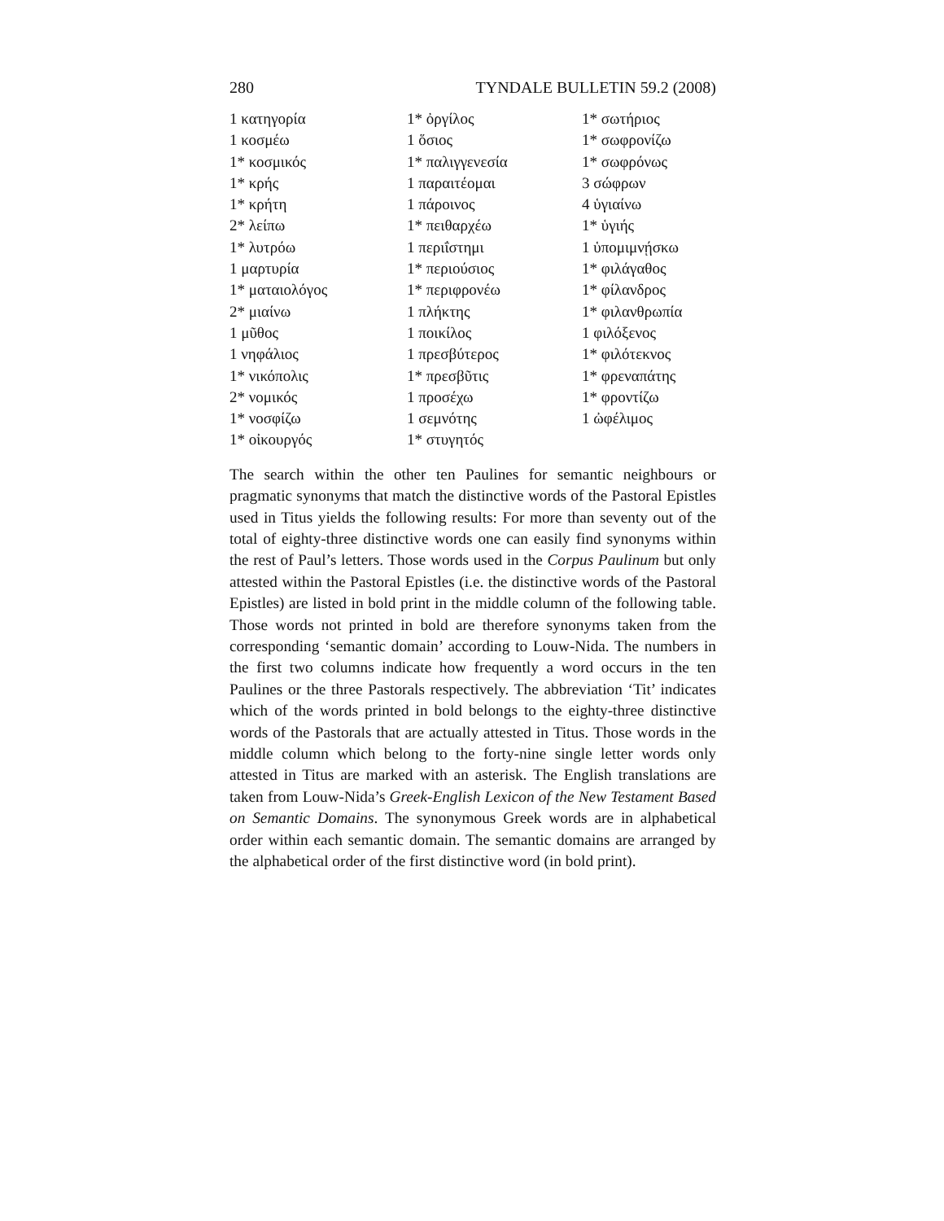280 TYNDALE BULLETIN 59.2 (2008)
| 1 κατηγορία | 1* ὀργίλος | 1* σωτήριος |
| 1 κοσμέω | 1 ὅσιος | 1* σωφρονίζω |
| 1* κοσμικός | 1* παλιγγενεσία | 1* σωφρόνως |
| 1* κρής | 1 παραιτέομαι | 3 σώφρων |
| 1* κρήτη | 1 πάροινος | 4 ὑγιαίνω |
| 2* λείπω | 1* πειθαρχέω | 1* ὑγιής |
| 1* λυτρόω | 1 περιΐστημι | 1 ὑπομιμνῄσκω |
| 1 μαρτυρία | 1* περιούσιος | 1* φιλάγαθος |
| 1* ματαιολόγος | 1* περιφρονέω | 1* φίλανδρος |
| 2* μιαίνω | 1 πλήκτης | 1* φιλανθρωπία |
| 1 μῦθος | 1 ποικίλος | 1 φιλόξενος |
| 1 νηφάλιος | 1 πρεσβύτερος | 1* φιλότεκνος |
| 1* νικόπολις | 1* πρεσβῦτις | 1* φρεναπάτης |
| 2* νομικός | 1 προσέχω | 1* φροντίζω |
| 1* νοσφίζω | 1 σεμνότης | 1 ὠφέλιμος |
| 1* οἰκουργός | 1* στυγητός | |
The search within the other ten Paulines for semantic neighbours or pragmatic synonyms that match the distinctive words of the Pastoral Epistles used in Titus yields the following results: For more than seventy out of the total of eighty-three distinctive words one can easily find synonyms within the rest of Paul’s letters. Those words used in the Corpus Paulinum but only attested within the Pastoral Epistles (i.e. the distinctive words of the Pastoral Epistles) are listed in bold print in the middle column of the following table. Those words not printed in bold are therefore synonyms taken from the corresponding ‘semantic domain’ according to Louw-Nida. The numbers in the first two columns indicate how frequently a word occurs in the ten Paulines or the three Pastorals respectively. The abbreviation ‘Tit’ indicates which of the words printed in bold belongs to the eighty-three distinctive words of the Pastorals that are actually attested in Titus. Those words in the middle column which belong to the forty-nine single letter words only attested in Titus are marked with an asterisk. The English translations are taken from Louw-Nida’s Greek-English Lexicon of the New Testament Based on Semantic Domains. The synonymous Greek words are in alphabetical order within each semantic domain. The semantic domains are arranged by the alphabetical order of the first distinctive word (in bold print).